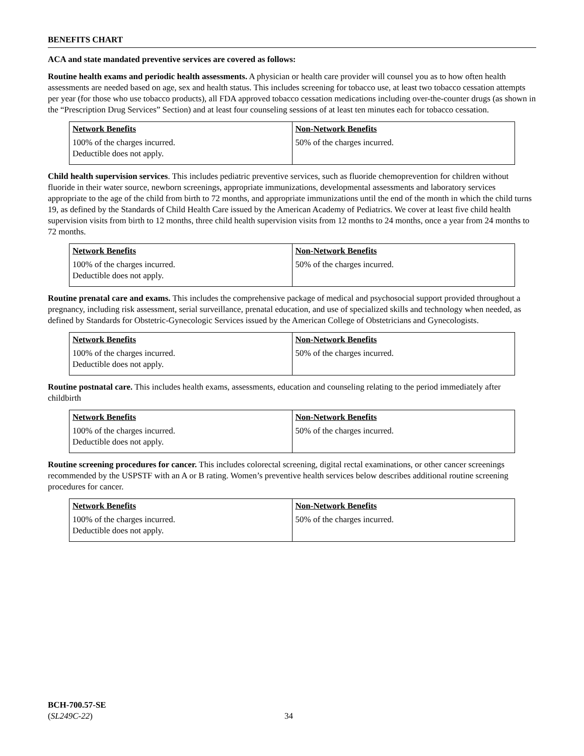BENEFITS CHART
ACA and state mandated preventive services are covered as follows:
Routine health exams and periodic health assessments. A physician or health care provider will counsel you as to how often health assessments are needed based on age, sex and health status. This includes screening for tobacco use, at least two tobacco cessation attempts per year (for those who use tobacco products), all FDA approved tobacco cessation medications including over-the-counter drugs (as shown in the “Prescription Drug Services” Section) and at least four counseling sessions of at least ten minutes each for tobacco cessation.
| Network Benefits | Non-Network Benefits |
| 100% of the charges incurred. Deductible does not apply. | 50% of the charges incurred. |
Child health supervision services. This includes pediatric preventive services, such as fluoride chemoprevention for children without fluoride in their water source, newborn screenings, appropriate immunizations, developmental assessments and laboratory services appropriate to the age of the child from birth to 72 months, and appropriate immunizations until the end of the month in which the child turns 19, as defined by the Standards of Child Health Care issued by the American Academy of Pediatrics. We cover at least five child health supervision visits from birth to 12 months, three child health supervision visits from 12 months to 24 months, once a year from 24 months to 72 months.
| Network Benefits | Non-Network Benefits |
| 100% of the charges incurred. Deductible does not apply. | 50% of the charges incurred. |
Routine prenatal care and exams. This includes the comprehensive package of medical and psychosocial support provided throughout a pregnancy, including risk assessment, serial surveillance, prenatal education, and use of specialized skills and technology when needed, as defined by Standards for Obstetric-Gynecologic Services issued by the American College of Obstetricians and Gynecologists.
| Network Benefits | Non-Network Benefits |
| 100% of the charges incurred. Deductible does not apply. | 50% of the charges incurred. |
Routine postnatal care. This includes health exams, assessments, education and counseling relating to the period immediately after childbirth
| Network Benefits | Non-Network Benefits |
| 100% of the charges incurred. Deductible does not apply. | 50% of the charges incurred. |
Routine screening procedures for cancer. This includes colorectal screening, digital rectal examinations, or other cancer screenings recommended by the USPSTF with an A or B rating. Women’s preventive health services below describes additional routine screening procedures for cancer.
| Network Benefits | Non-Network Benefits |
| 100% of the charges incurred. Deductible does not apply. | 50% of the charges incurred. |
BCH-700.57-SE
(SL249C-22)
34